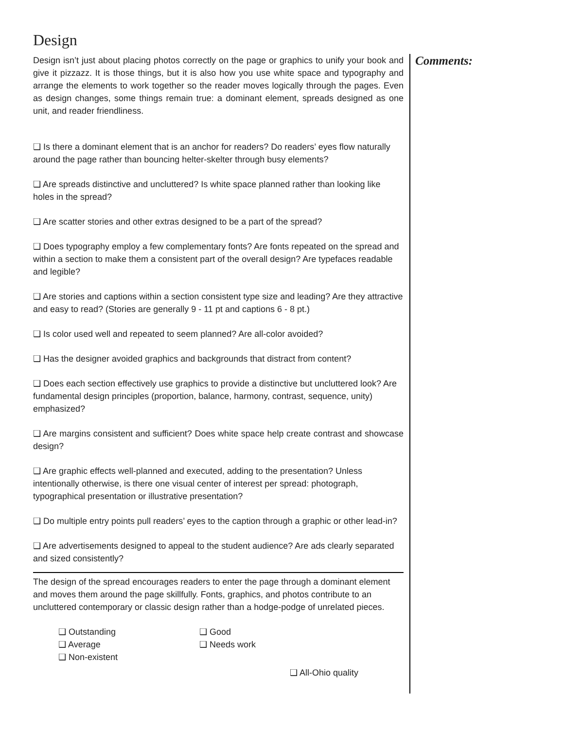Design
Design isn’t just about placing photos correctly on the page or graphics to unify your book and give it pizzazz. It is those things, but it is also how you use white space and typography and arrange the elements to work together so the reader moves logically through the pages. Even as design changes, some things remain true: a dominant element, spreads designed as one unit, and reader friendliness.
❑ Is there a dominant element that is an anchor for readers? Do readers’ eyes flow naturally around the page rather than bouncing helter-skelter through busy elements?
❑ Are spreads distinctive and uncluttered? Is white space planned rather than looking like holes in the spread?
❑ Are scatter stories and other extras designed to be a part of the spread?
❑ Does typography employ a few complementary fonts? Are fonts repeated on the spread and within a section to make them a consistent part of the overall design? Are typefaces readable and legible?
❑ Are stories and captions within a section consistent type size and leading? Are they attractive and easy to read? (Stories are generally 9 - 11 pt and captions 6 - 8 pt.)
❑ Is color used well and repeated to seem planned? Are all-color avoided?
❑ Has the designer avoided graphics and backgrounds that distract from content?
❑ Does each section effectively use graphics to provide a distinctive but uncluttered look? Are fundamental design principles (proportion, balance, harmony, contrast, sequence, unity) emphasized?
❑ Are margins consistent and sufficient? Does white space help create contrast and showcase design?
❑ Are graphic effects well-planned and executed, adding to the presentation? Unless intentionally otherwise, is there one visual center of interest per spread: photograph, typographical presentation or illustrative presentation?
❑ Do multiple entry points pull readers’ eyes to the caption through a graphic or other lead-in?
❑ Are advertisements designed to appeal to the student audience? Are ads clearly separated and sized consistently?
The design of the spread encourages readers to enter the page through a dominant element and moves them around the page skillfully. Fonts, graphics, and photos contribute to an uncluttered contemporary or classic design rather than a hodge-podge of unrelated pieces.
❑ Outstanding ❑ Good ❑ Average ❑ Needs work ❑ Non-existent
❑ All-Ohio quality
Comments: